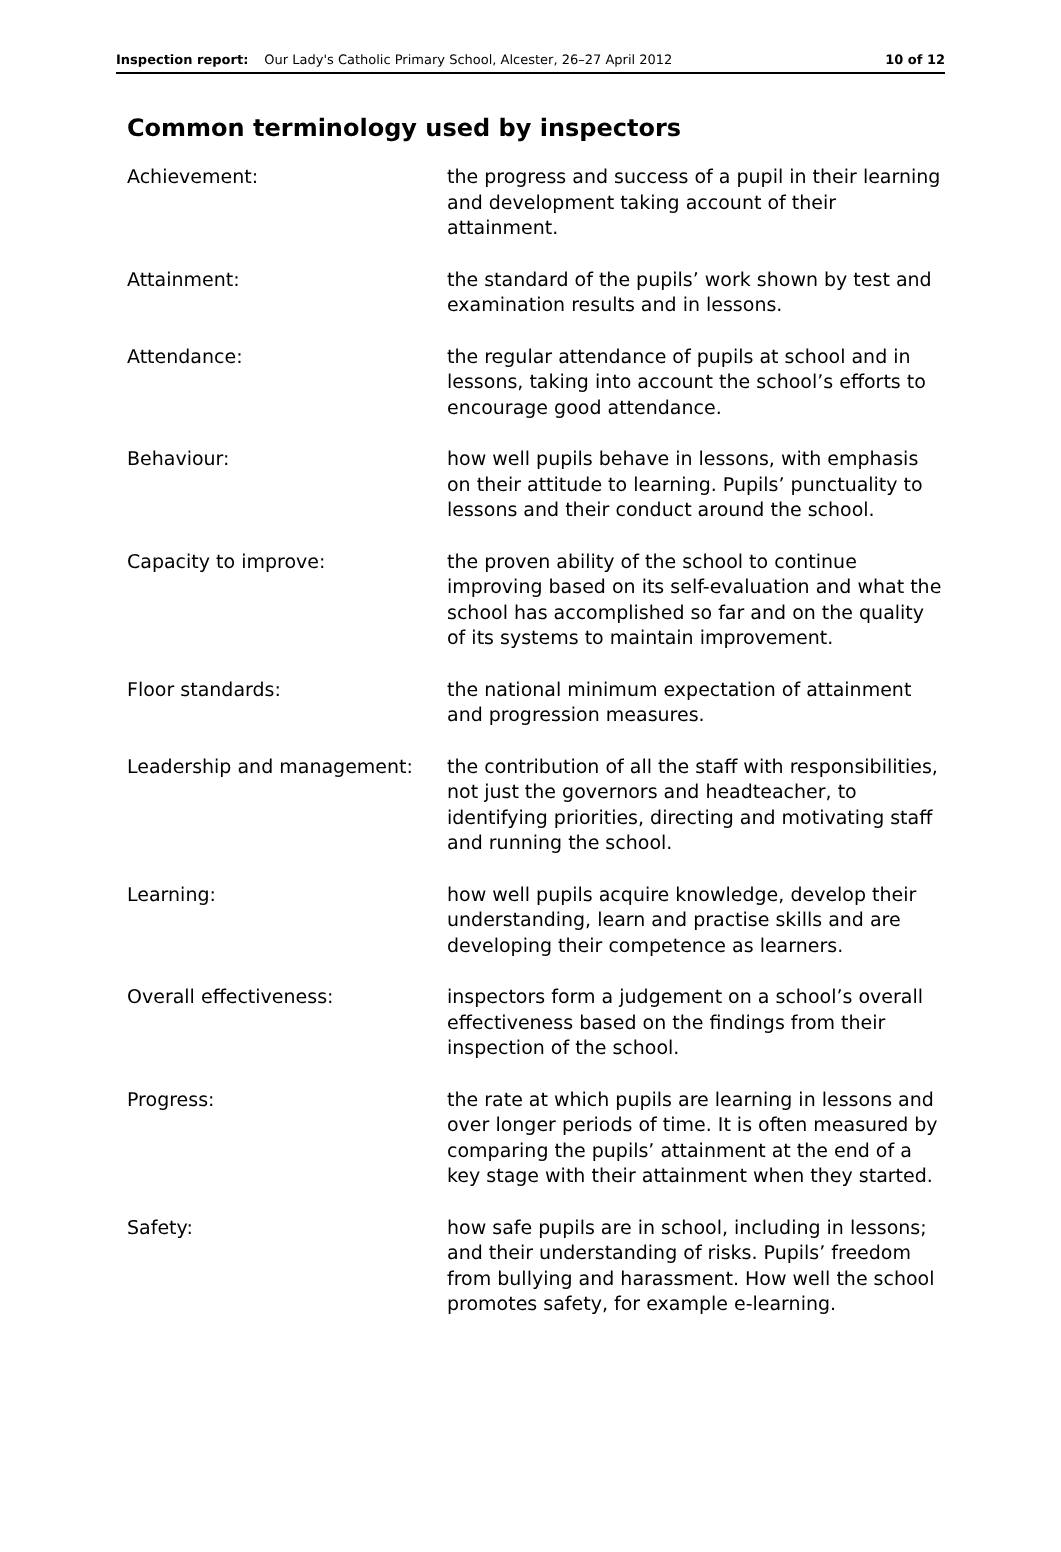Inspection report: Our Lady's Catholic Primary School, Alcester, 26–27 April 2012 10 of 12
Common terminology used by inspectors
| Achievement: | the progress and success of a pupil in their learning and development taking account of their attainment. |
| Attainment: | the standard of the pupils’ work shown by test and examination results and in lessons. |
| Attendance: | the regular attendance of pupils at school and in lessons, taking into account the school’s efforts to encourage good attendance. |
| Behaviour: | how well pupils behave in lessons, with emphasis on their attitude to learning. Pupils’ punctuality to lessons and their conduct around the school. |
| Capacity to improve: | the proven ability of the school to continue improving based on its self-evaluation and what the school has accomplished so far and on the quality of its systems to maintain improvement. |
| Floor standards: | the national minimum expectation of attainment and progression measures. |
| Leadership and management: | the contribution of all the staff with responsibilities, not just the governors and headteacher, to identifying priorities, directing and motivating staff and running the school. |
| Learning: | how well pupils acquire knowledge, develop their understanding, learn and practise skills and are developing their competence as learners. |
| Overall effectiveness: | inspectors form a judgement on a school’s overall effectiveness based on the findings from their inspection of the school. |
| Progress: | the rate at which pupils are learning in lessons and over longer periods of time. It is often measured by comparing the pupils’ attainment at the end of a key stage with their attainment when they started. |
| Safety: | how safe pupils are in school, including in lessons; and their understanding of risks. Pupils’ freedom from bullying and harassment. How well the school promotes safety, for example e-learning. |